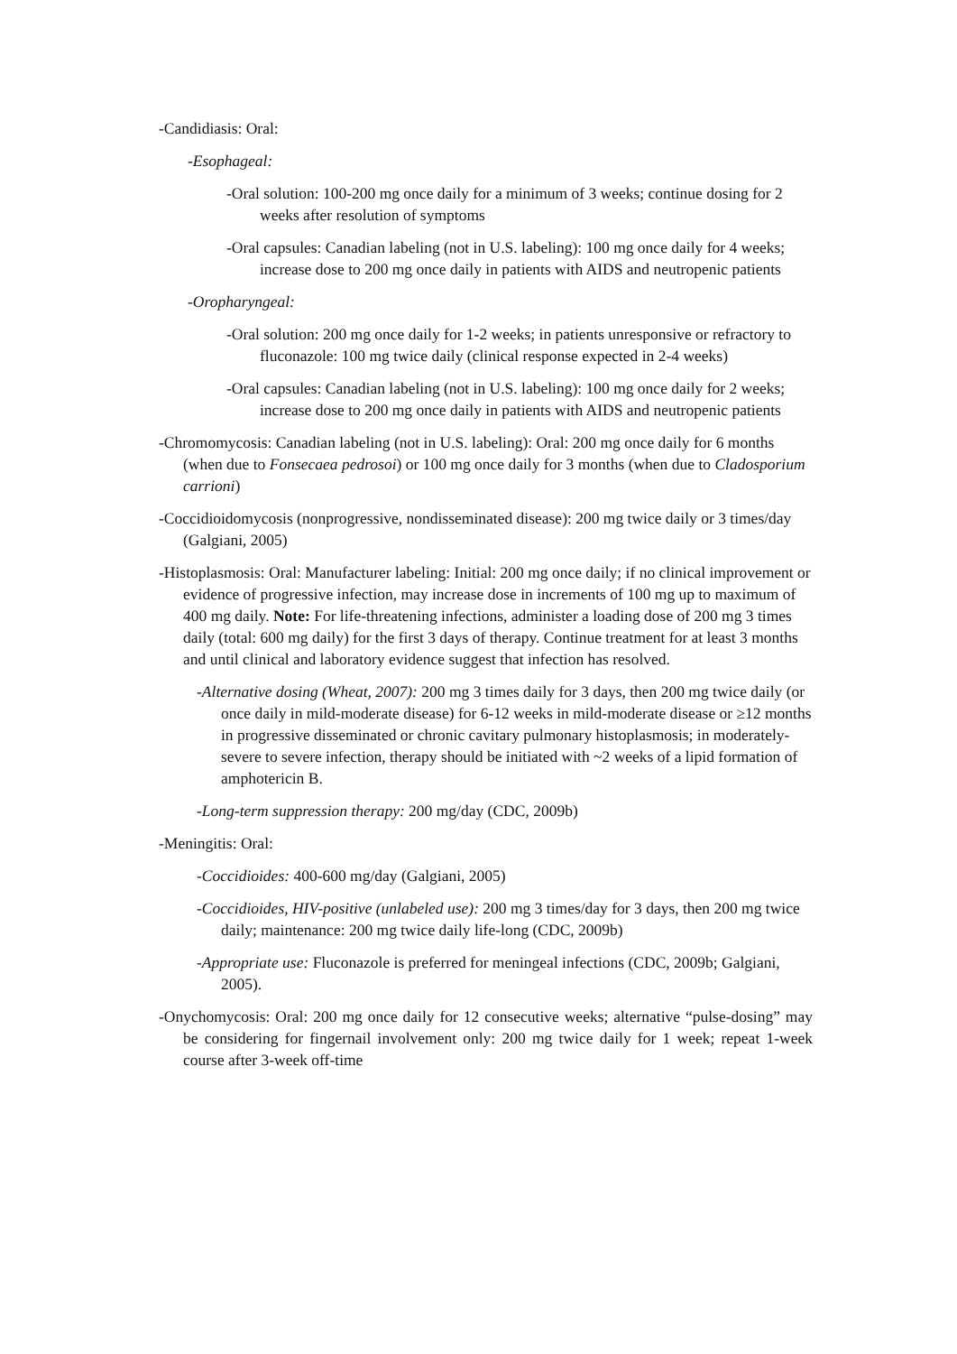-Candidiasis: Oral:
-Esophageal:
-Oral solution: 100-200 mg once daily for a minimum of 3 weeks; continue dosing for 2 weeks after resolution of symptoms
-Oral capsules: Canadian labeling (not in U.S. labeling): 100 mg once daily for 4 weeks; increase dose to 200 mg once daily in patients with AIDS and neutropenic patients
-Oropharyngeal:
-Oral solution: 200 mg once daily for 1-2 weeks; in patients unresponsive or refractory to fluconazole: 100 mg twice daily (clinical response expected in 2-4 weeks)
-Oral capsules: Canadian labeling (not in U.S. labeling): 100 mg once daily for 2 weeks; increase dose to 200 mg once daily in patients with AIDS and neutropenic patients
-Chromomycosis: Canadian labeling (not in U.S. labeling): Oral: 200 mg once daily for 6 months (when due to Fonsecaea pedrosoi) or 100 mg once daily for 3 months (when due to Cladosporium carrioni)
-Coccidioidomycosis (nonprogressive, nondisseminated disease): 200 mg twice daily or 3 times/day (Galgiani, 2005)
-Histoplasmosis: Oral: Manufacturer labeling: Initial: 200 mg once daily; if no clinical improvement or evidence of progressive infection, may increase dose in increments of 100 mg up to maximum of 400 mg daily. Note: For life-threatening infections, administer a loading dose of 200 mg 3 times daily (total: 600 mg daily) for the first 3 days of therapy. Continue treatment for at least 3 months and until clinical and laboratory evidence suggest that infection has resolved.
-Alternative dosing (Wheat, 2007): 200 mg 3 times daily for 3 days, then 200 mg twice daily (or once daily in mild-moderate disease) for 6-12 weeks in mild-moderate disease or ≥12 months in progressive disseminated or chronic cavitary pulmonary histoplasmosis; in moderately-severe to severe infection, therapy should be initiated with ~2 weeks of a lipid formation of amphotericin B.
-Long-term suppression therapy: 200 mg/day (CDC, 2009b)
-Meningitis: Oral:
-Coccidioides: 400-600 mg/day (Galgiani, 2005)
-Coccidioides, HIV-positive (unlabeled use): 200 mg 3 times/day for 3 days, then 200 mg twice daily; maintenance: 200 mg twice daily life-long (CDC, 2009b)
-Appropriate use: Fluconazole is preferred for meningeal infections (CDC, 2009b; Galgiani, 2005).
-Onychomycosis: Oral: 200 mg once daily for 12 consecutive weeks; alternative “pulse-dosing” may be considering for fingernail involvement only: 200 mg twice daily for 1 week; repeat 1-week course after 3-week off-time